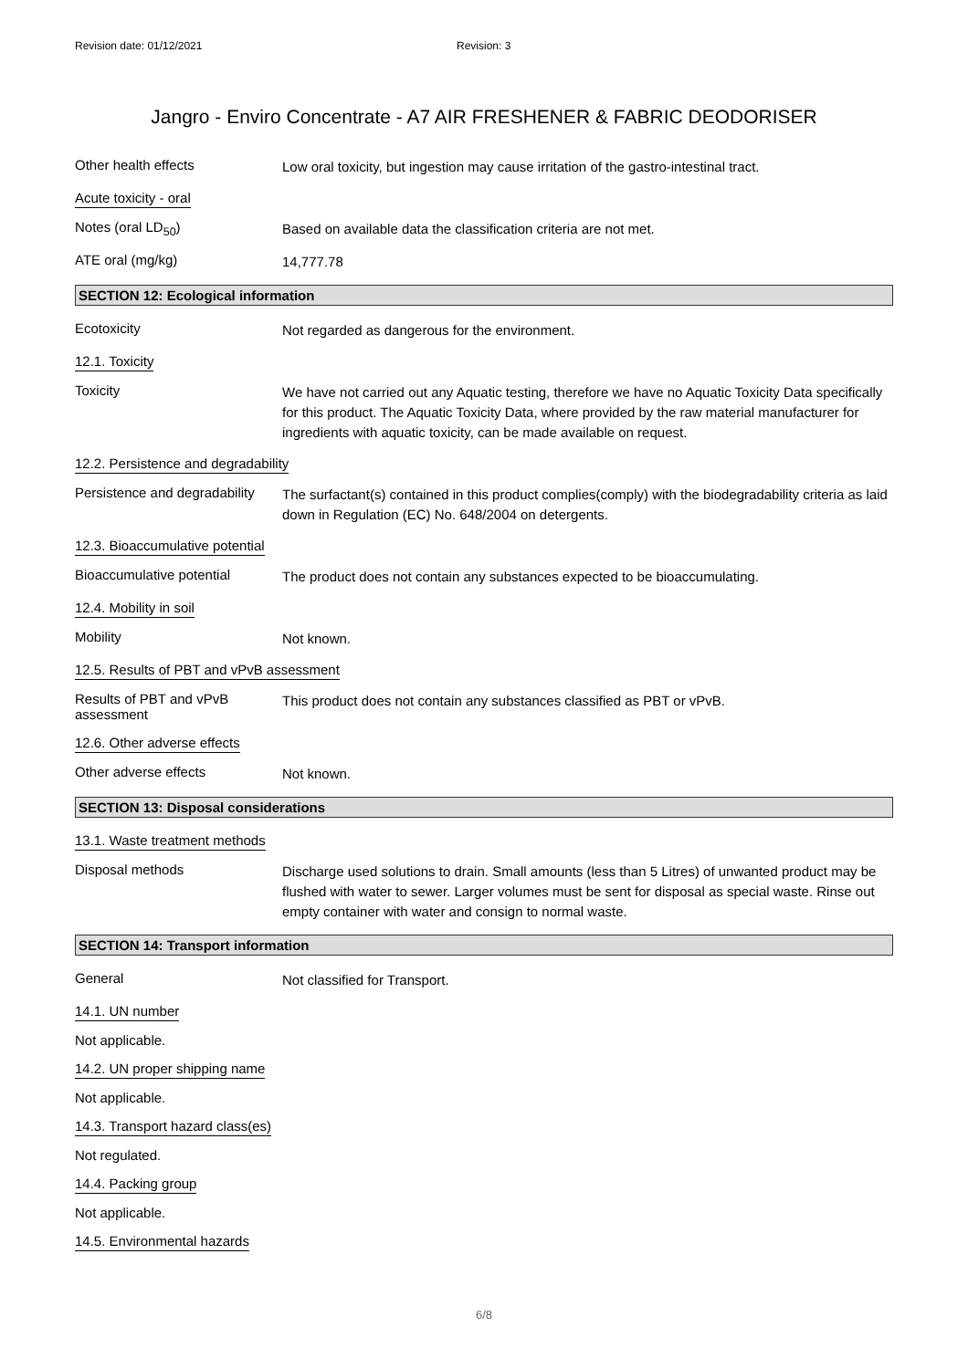Revision date: 01/12/2021 Revision: 3
Jangro - Enviro Concentrate - A7 AIR FRESHENER & FABRIC DEODORISER
Other health effects
Low oral toxicity, but ingestion may cause irritation of the gastro-intestinal tract.
Acute toxicity - oral
Notes (oral LD<sub>50</sub>)
Based on available data the classification criteria are not met.
ATE oral (mg/kg)
14,777.78
SECTION 12: Ecological information
Ecotoxicity
Not regarded as dangerous for the environment.
12.1. Toxicity
Toxicity
We have not carried out any Aquatic testing, therefore we have no Aquatic Toxicity Data specifically for this product. The Aquatic Toxicity Data, where provided by the raw material manufacturer for ingredients with aquatic toxicity, can be made available on request.
12.2. Persistence and degradability
Persistence and degradability
The surfactant(s) contained in this product complies(comply) with the biodegradability criteria as laid down in Regulation (EC) No. 648/2004 on detergents.
12.3. Bioaccumulative potential
Bioaccumulative potential
The product does not contain any substances expected to be bioaccumulating.
12.4. Mobility in soil
Mobility
Not known.
12.5. Results of PBT and vPvB assessment
Results of PBT and vPvB assessment
This product does not contain any substances classified as PBT or vPvB.
12.6. Other adverse effects
Other adverse effects
Not known.
SECTION 13: Disposal considerations
13.1. Waste treatment methods
Disposal methods
Discharge used solutions to drain. Small amounts (less than 5 Litres) of unwanted product may be flushed with water to sewer. Larger volumes must be sent for disposal as special waste. Rinse out empty container with water and consign to normal waste.
SECTION 14: Transport information
General
Not classified for Transport.
14.1. UN number
Not applicable.
14.2. UN proper shipping name
Not applicable.
14.3. Transport hazard class(es)
Not regulated.
14.4. Packing group
Not applicable.
14.5. Environmental hazards
6/8